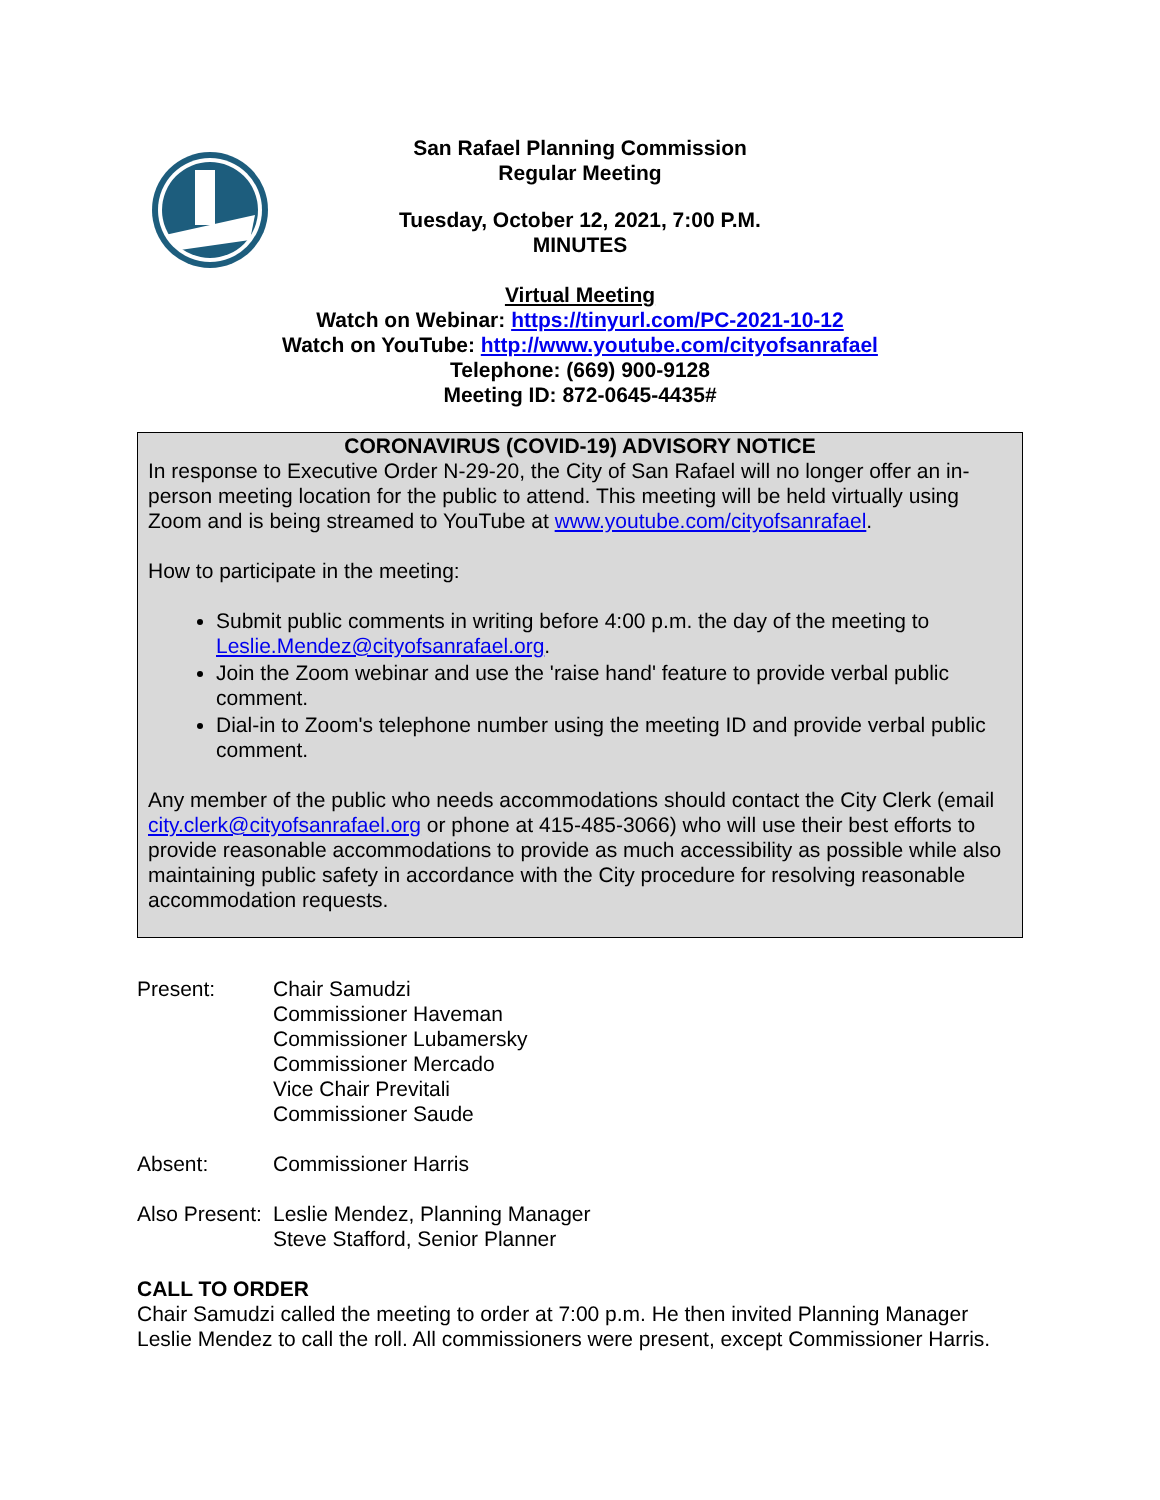San Rafael Planning Commission
Regular Meeting
Tuesday, October 12, 2021, 7:00 P.M.
MINUTES
Virtual Meeting
Watch on Webinar: https://tinyurl.com/PC-2021-10-12
Watch on YouTube: http://www.youtube.com/cityofsanrafael
Telephone: (669) 900-9128
Meeting ID: 872-0645-4435#
CORONAVIRUS (COVID-19) ADVISORY NOTICE
In response to Executive Order N-29-20, the City of San Rafael will no longer offer an in-person meeting location for the public to attend. This meeting will be held virtually using Zoom and is being streamed to YouTube at www.youtube.com/cityofsanrafael.
How to participate in the meeting:
Submit public comments in writing before 4:00 p.m. the day of the meeting to Leslie.Mendez@cityofsanrafael.org.
Join the Zoom webinar and use the 'raise hand' feature to provide verbal public comment.
Dial-in to Zoom's telephone number using the meeting ID and provide verbal public comment.
Any member of the public who needs accommodations should contact the City Clerk (email city.clerk@cityofsanrafael.org or phone at 415-485-3066) who will use their best efforts to provide reasonable accommodations to provide as much accessibility as possible while also maintaining public safety in accordance with the City procedure for resolving reasonable accommodation requests.
Present: Chair Samudzi
Commissioner Haveman
Commissioner Lubamersky
Commissioner Mercado
Vice Chair Previtali
Commissioner Saude
Absent: Commissioner Harris
Also Present:
Leslie Mendez, Planning Manager
Steve Stafford, Senior Planner
CALL TO ORDER
Chair Samudzi called the meeting to order at 7:00 p.m. He then invited Planning Manager Leslie Mendez to call the roll. All commissioners were present, except Commissioner Harris.